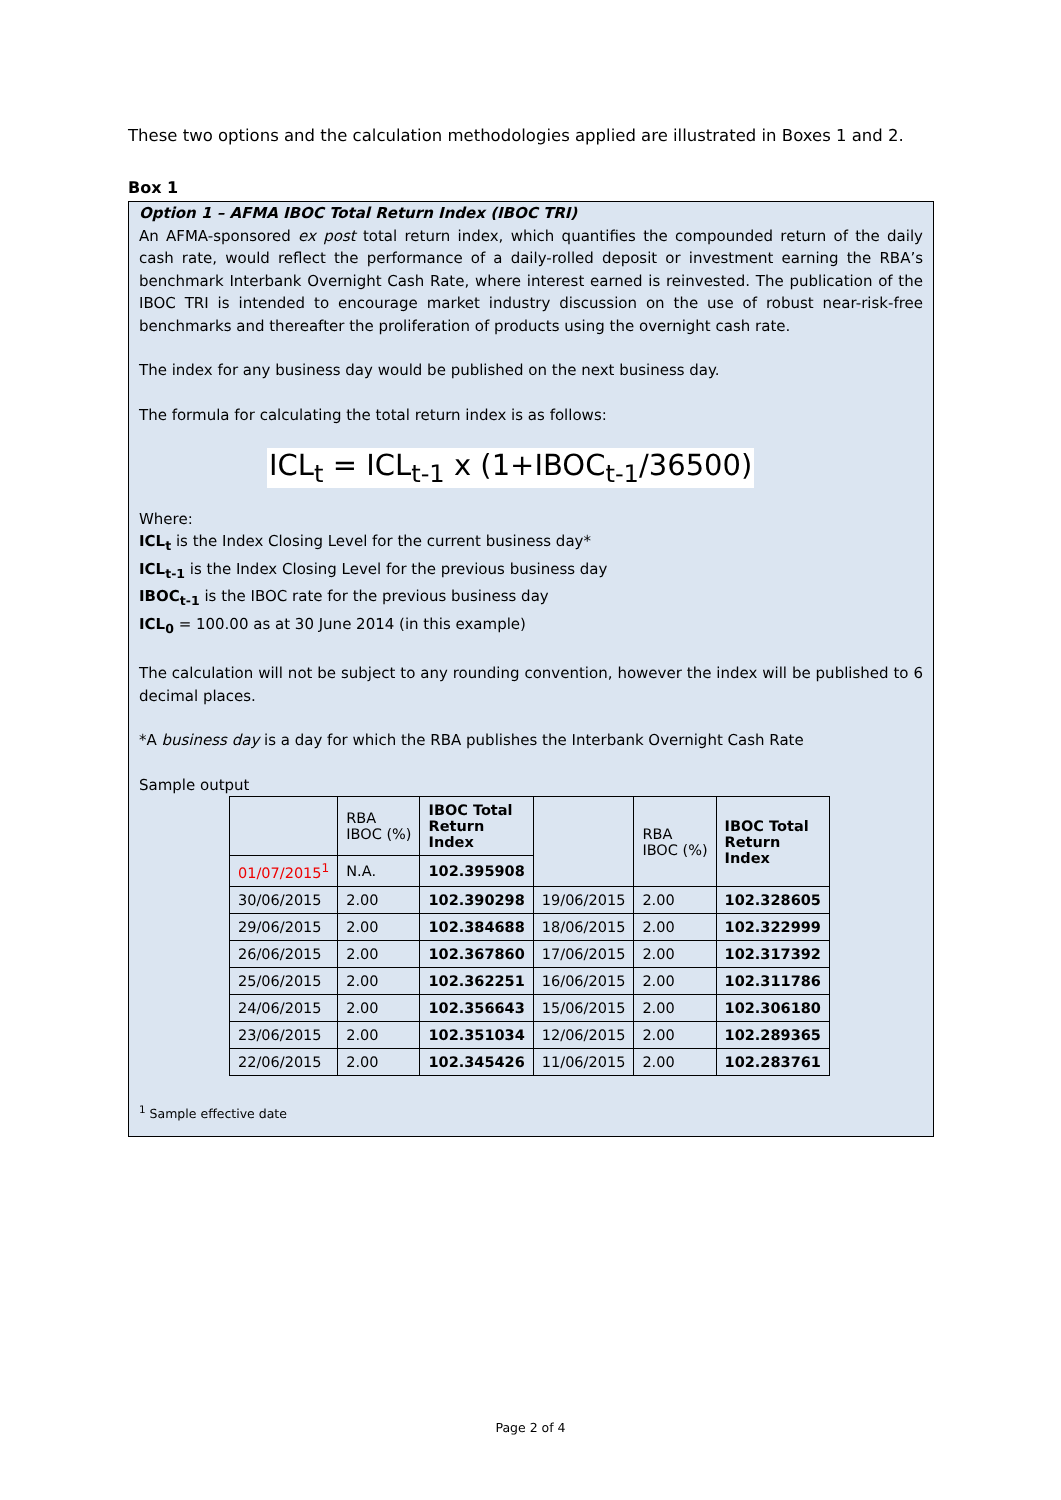These two options and the calculation methodologies applied are illustrated in Boxes 1 and 2.
Box 1
Option 1 – AFMA IBOC Total Return Index (IBOC TRI)
An AFMA-sponsored ex post total return index, which quantifies the compounded return of the daily cash rate, would reflect the performance of a daily-rolled deposit or investment earning the RBA’s benchmark Interbank Overnight Cash Rate, where interest earned is reinvested. The publication of the IBOC TRI is intended to encourage market industry discussion on the use of robust near-risk-free benchmarks and thereafter the proliferation of products using the overnight cash rate.
The index for any business day would be published on the next business day.
The formula for calculating the total return index is as follows:
ICL<sub>t</sub> = ICL<sub>t-1</sub> x (1+IBOC<sub>t-1</sub>/36500)
Where:
ICL<sub>t</sub> is the Index Closing Level for the current business day*
ICL<sub>t-1</sub> is the Index Closing Level for the previous business day
IBOC<sub>t-1</sub> is the IBOC rate for the previous business day
ICL<sub>0</sub> = 100.00 as at 30 June 2014 (in this example)
The calculation will not be subject to any rounding convention, however the index will be published to 6 decimal places.
*A business day is a day for which the RBA publishes the Interbank Overnight Cash Rate
Sample output
| | RBA IBOC (%) | IBOC Total Return Index | | RBA IBOC (%) | IBOC Total Return Index |
| --- | --- | --- | --- | --- | --- |
| 01/07/2015<sup>1</sup> | N.A. | 102.395908 | | | |
| 30/06/2015 | 2.00 | 102.390298 | 19/06/2015 | 2.00 | 102.328605 |
| 29/06/2015 | 2.00 | 102.384688 | 18/06/2015 | 2.00 | 102.322999 |
| 26/06/2015 | 2.00 | 102.367860 | 17/06/2015 | 2.00 | 102.317392 |
| 25/06/2015 | 2.00 | 102.362251 | 16/06/2015 | 2.00 | 102.311786 |
| 24/06/2015 | 2.00 | 102.356643 | 15/06/2015 | 2.00 | 102.306180 |
| 23/06/2015 | 2.00 | 102.351034 | 12/06/2015 | 2.00 | 102.289365 |
| 22/06/2015 | 2.00 | 102.345426 | 11/06/2015 | 2.00 | 102.283761 |
<sup>1</sup> Sample effective date
Page 2 of 4